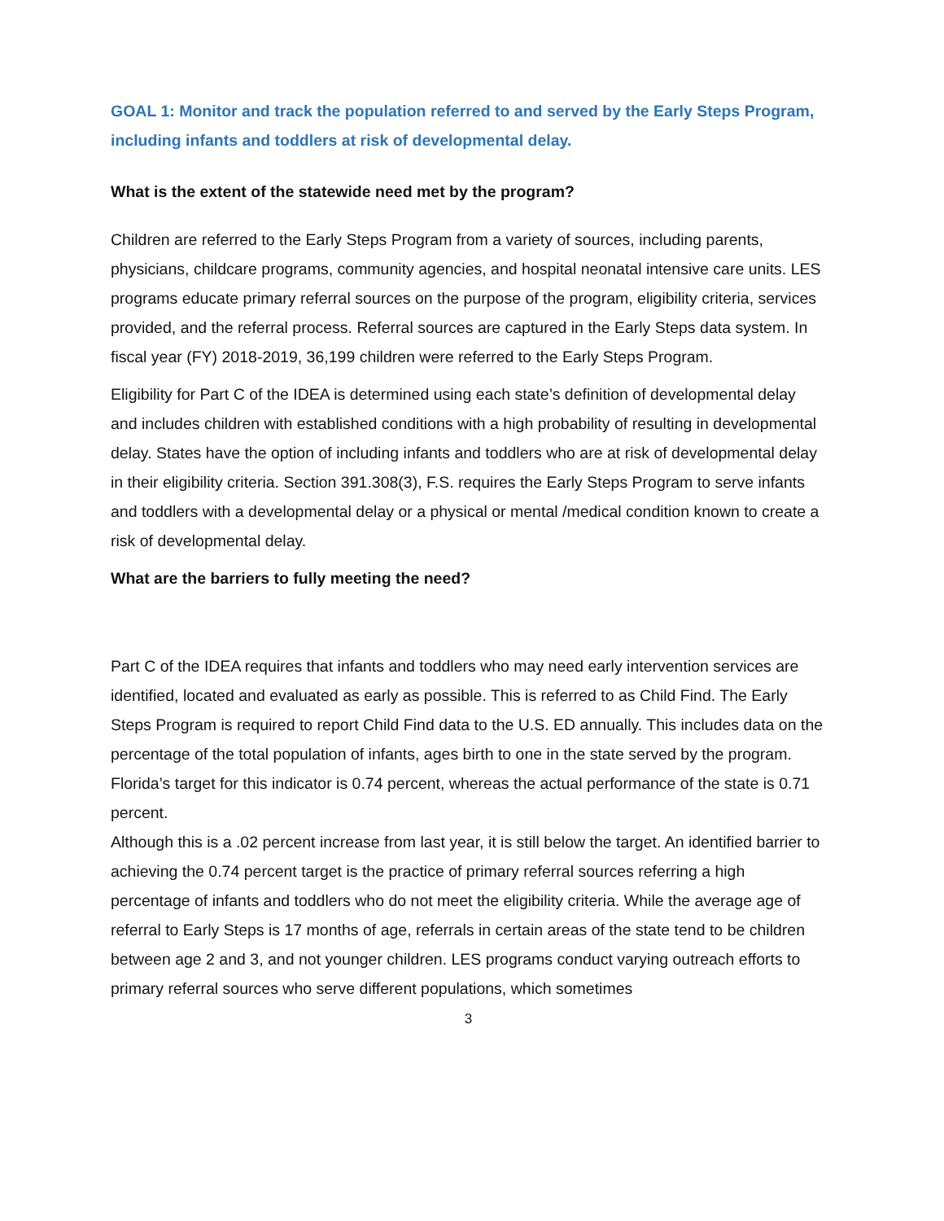GOAL 1: Monitor and track the population referred to and served by the Early Steps Program, including infants and toddlers at risk of developmental delay.
What is the extent of the statewide need met by the program?
Children are referred to the Early Steps Program from a variety of sources, including parents, physicians, childcare programs, community agencies, and hospital neonatal intensive care units. LES programs educate primary referral sources on the purpose of the program, eligibility criteria, services provided, and the referral process. Referral sources are captured in the Early Steps data system. In fiscal year (FY) 2018-2019, 36,199 children were referred to the Early Steps Program.
Eligibility for Part C of the IDEA is determined using each state’s definition of developmental delay and includes children with established conditions with a high probability of resulting in developmental delay. States have the option of including infants and toddlers who are at risk of developmental delay in their eligibility criteria. Section 391.308(3), F.S. requires the Early Steps Program to serve infants and toddlers with a developmental delay or a physical or mental /medical condition known to create a risk of developmental delay.
What are the barriers to fully meeting the need?
Part C of the IDEA requires that infants and toddlers who may need early intervention services are identified, located and evaluated as early as possible. This is referred to as Child Find. The Early Steps Program is required to report Child Find data to the U.S. ED annually. This includes data on the percentage of the total population of infants, ages birth to one in the state served by the program. Florida’s target for this indicator is 0.74 percent, whereas the actual performance of the state is 0.71 percent.
Although this is a .02 percent increase from last year, it is still below the target. An identified barrier to achieving the 0.74 percent target is the practice of primary referral sources referring a high percentage of infants and toddlers who do not meet the eligibility criteria. While the average age of referral to Early Steps is 17 months of age, referrals in certain areas of the state tend to be children between age 2 and 3, and not younger children. LES programs conduct varying outreach efforts to primary referral sources who serve different populations, which sometimes
3